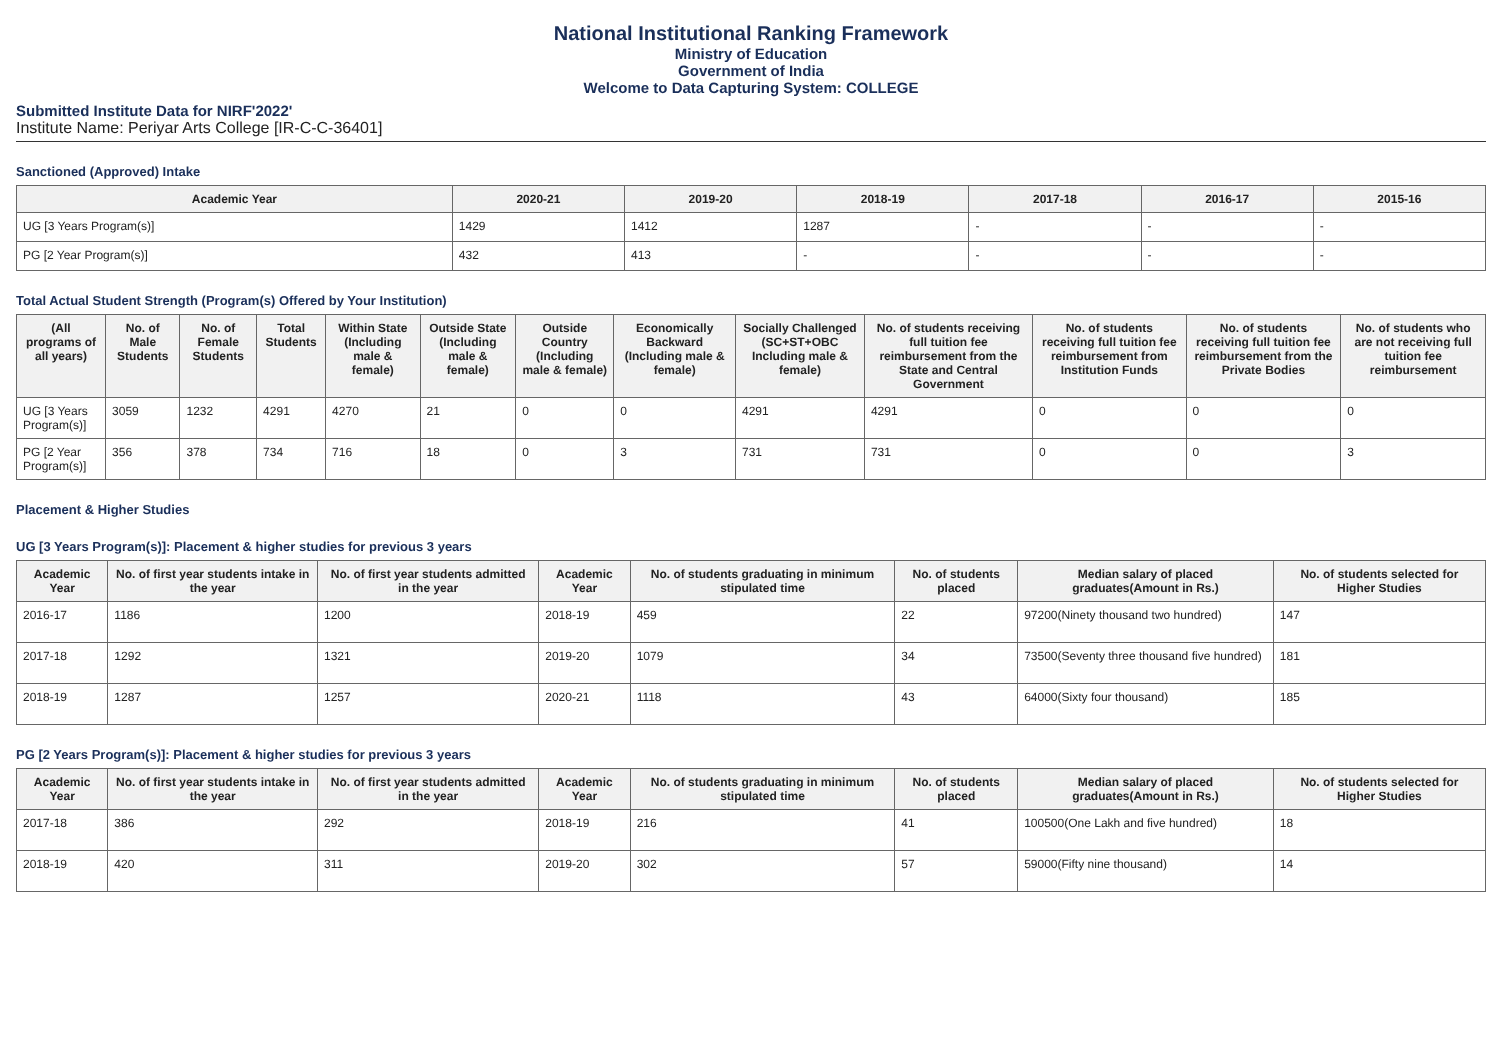National Institutional Ranking Framework
Ministry of Education
Government of India
Welcome to Data Capturing System: COLLEGE
Submitted Institute Data for NIRF'2022'
Institute Name: Periyar Arts College [IR-C-C-36401]
Sanctioned (Approved) Intake
| Academic Year | 2020-21 | 2019-20 | 2018-19 | 2017-18 | 2016-17 | 2015-16 |
| --- | --- | --- | --- | --- | --- | --- |
| UG [3 Years Program(s)] | 1429 | 1412 | 1287 | - | - | - |
| PG [2 Year Program(s)] | 432 | 413 | - | - | - | - |
Total Actual Student Strength (Program(s) Offered by Your Institution)
| (All programs of all years) | No. of Male Students | No. of Female Students | Total Students | Within State (Including male & female) | Outside State (Including male & female) | Outside Country (Including male & female) | Economically Backward (Including male & female) | Socially Challenged (SC+ST+OBC Including male & female) | No. of students receiving full tuition fee reimbursement from the State and Central Government | No. of students receiving full tuition fee reimbursement from Institution Funds | No. of students receiving full tuition fee reimbursement from the Private Bodies | No. of students who are not receiving full tuition fee reimbursement |
| --- | --- | --- | --- | --- | --- | --- | --- | --- | --- | --- | --- | --- |
| UG [3 Years Program(s)] | 3059 | 1232 | 4291 | 4270 | 21 | 0 | 0 | 4291 | 4291 | 0 | 0 | 0 |
| PG [2 Year Program(s)] | 356 | 378 | 734 | 716 | 18 | 0 | 3 | 731 | 731 | 0 | 0 | 3 |
Placement & Higher Studies
UG [3 Years Program(s)]: Placement & higher studies for previous 3 years
| Academic Year | No. of first year students intake in the year | No. of first year students admitted in the year | Academic Year | No. of students graduating in minimum stipulated time | No. of students placed | Median salary of placed graduates(Amount in Rs.) | No. of students selected for Higher Studies |
| --- | --- | --- | --- | --- | --- | --- | --- |
| 2016-17 | 1186 | 1200 | 2018-19 | 459 | 22 | 97200(Ninety thousand two hundred) | 147 |
| 2017-18 | 1292 | 1321 | 2019-20 | 1079 | 34 | 73500(Seventy three thousand five hundred) | 181 |
| 2018-19 | 1287 | 1257 | 2020-21 | 1118 | 43 | 64000(Sixty four thousand) | 185 |
PG [2 Years Program(s)]: Placement & higher studies for previous 3 years
| Academic Year | No. of first year students intake in the year | No. of first year students admitted in the year | Academic Year | No. of students graduating in minimum stipulated time | No. of students placed | Median salary of placed graduates(Amount in Rs.) | No. of students selected for Higher Studies |
| --- | --- | --- | --- | --- | --- | --- | --- |
| 2017-18 | 386 | 292 | 2018-19 | 216 | 41 | 100500(One Lakh and five hundred) | 18 |
| 2018-19 | 420 | 311 | 2019-20 | 302 | 57 | 59000(Fifty nine thousand) | 14 |